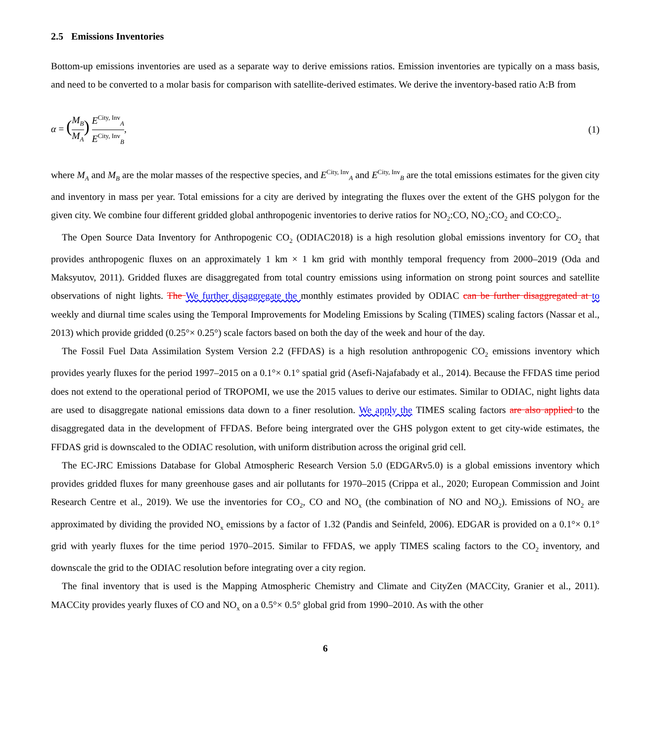2.5 Emissions Inventories
Bottom-up emissions inventories are used as a separate way to derive emissions ratios. Emission inventories are typically on a mass basis, and need to be converted to a molar basis for comparison with satellite-derived estimates. We derive the inventory-based ratio A:B from
α = (M<sub>B</sub> M<sub>A</sub>) E<sup>City, Inv</sup><sub>A</sub> E<sup>City, Inv</sup><sub>B</sub>,
(1)
where M<sub>A</sub> and M<sub>B</sub> are the molar masses of the respective species, and E<sup>City, Inv</sup><sub>A</sub> and E<sup>City, Inv</sup><sub>B</sub> are the total emissions estimates for the given city and inventory in mass per year. Total emissions for a city are derived by integrating the fluxes over the extent of the GHS polygon for the given city. We combine four different gridded global anthropogenic inventories to derive ratios for NO<sub>2</sub>:CO, NO<sub>2</sub>:CO<sub>2</sub> and CO:CO<sub>2</sub>.
The Open Source Data Inventory for Anthropogenic CO<sub>2</sub> (ODIAC2018) is a high resolution global emissions inventory for CO<sub>2</sub> that provides anthropogenic fluxes on an approximately 1 km × 1 km grid with monthly temporal frequency from 2000–2019 (Oda and Maksyutov, 2011). Gridded fluxes are disaggregated from total country emissions using information on strong point sources and satellite observations of night lights. The We further disaggregate the monthly estimates provided by ODIAC can be further disaggregated at to weekly and diurnal time scales using the Temporal Improvements for Modeling Emissions by Scaling (TIMES) scaling factors (Nassar et al., 2013) which provide gridded (0.25°× 0.25°) scale factors based on both the day of the week and hour of the day.
The Fossil Fuel Data Assimilation System Version 2.2 (FFDAS) is a high resolution anthropogenic CO<sub>2</sub> emissions inventory which provides yearly fluxes for the period 1997–2015 on a 0.1°× 0.1° spatial grid (Asefi-Najafabady et al., 2014). Because the FFDAS time period does not extend to the operational period of TROPOMI, we use the 2015 values to derive our estimates. Similar to ODIAC, night lights data are used to disaggregate national emissions data down to a finer resolution. We apply the TIMES scaling factors are also applied to the disaggregated data in the development of FFDAS. Before being intergrated over the GHS polygon extent to get city-wide estimates, the FFDAS grid is downscaled to the ODIAC resolution, with uniform distribution across the original grid cell.
The EC-JRC Emissions Database for Global Atmospheric Research Version 5.0 (EDGARv5.0) is a global emissions inventory which provides gridded fluxes for many greenhouse gases and air pollutants for 1970–2015 (Crippa et al., 2020; European Commission and Joint Research Centre et al., 2019). We use the inventories for CO<sub>2</sub>, CO and NO<sub>x</sub> (the combination of NO and NO<sub>2</sub>). Emissions of NO<sub>2</sub> are approximated by dividing the provided NO<sub>x</sub> emissions by a factor of 1.32 (Pandis and Seinfeld, 2006). EDGAR is provided on a 0.1°× 0.1° grid with yearly fluxes for the time period 1970–2015. Similar to FFDAS, we apply TIMES scaling factors to the CO<sub>2</sub> inventory, and downscale the grid to the ODIAC resolution before integrating over a city region.
The final inventory that is used is the Mapping Atmospheric Chemistry and Climate and CityZen (MACCity, Granier et al., 2011). MACCity provides yearly fluxes of CO and NO<sub>x</sub> on a 0.5°× 0.5° global grid from 1990–2010. As with the other
6